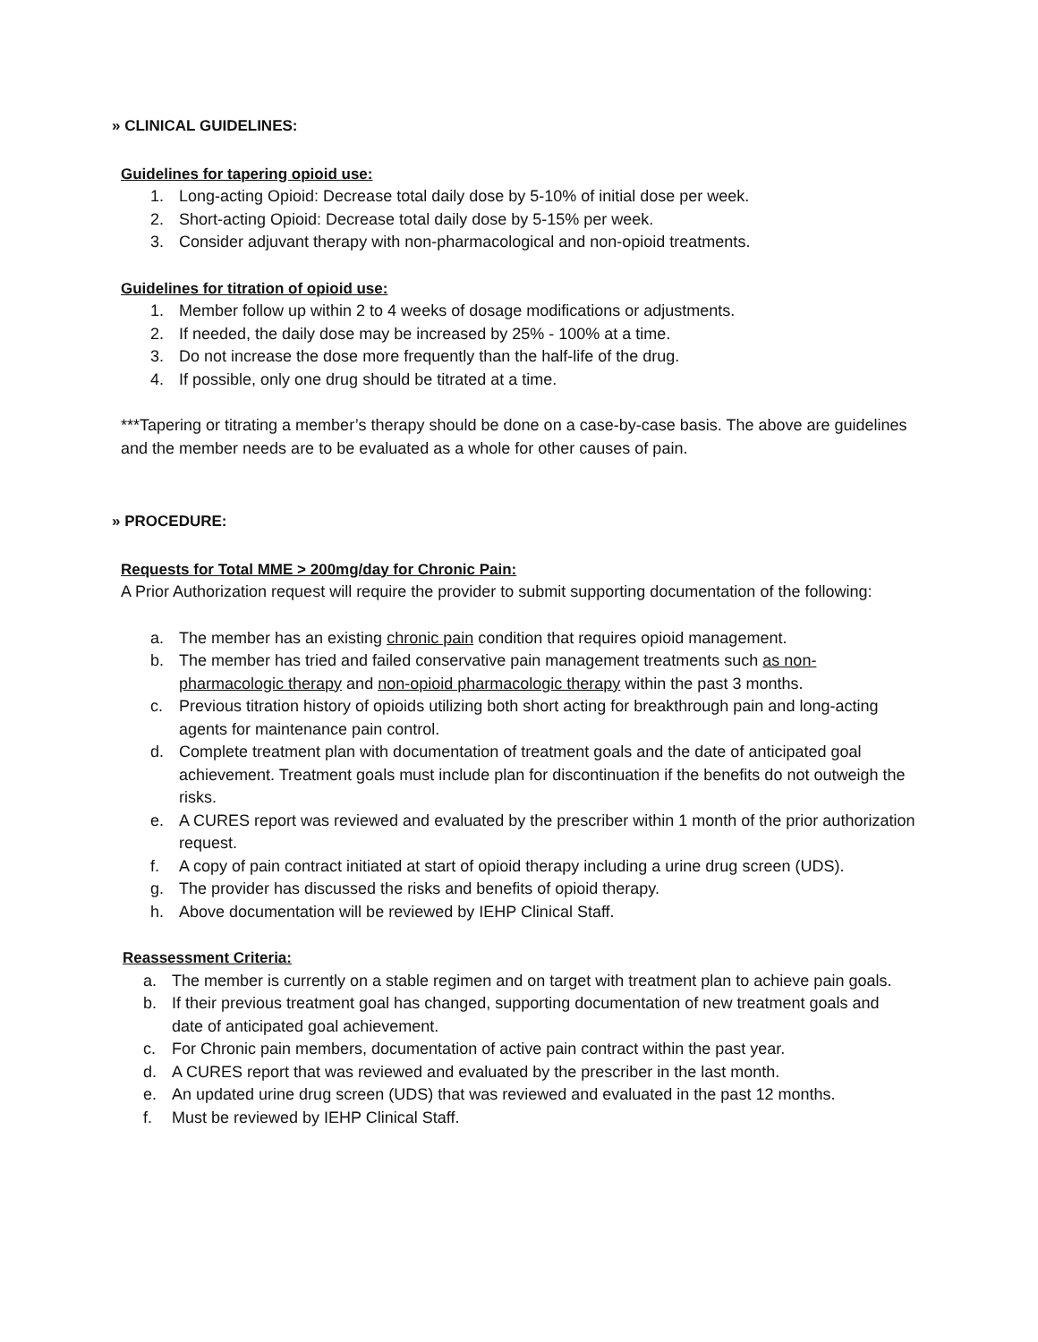» CLINICAL GUIDELINES:
Guidelines for tapering opioid use:
1. Long-acting Opioid: Decrease total daily dose by 5-10% of initial dose per week.
2. Short-acting Opioid: Decrease total daily dose by 5-15% per week.
3. Consider adjuvant therapy with non-pharmacological and non-opioid treatments.
Guidelines for titration of opioid use:
1. Member follow up within 2 to 4 weeks of dosage modifications or adjustments.
2. If needed, the daily dose may be increased by 25% - 100% at a time.
3. Do not increase the dose more frequently than the half-life of the drug.
4. If possible, only one drug should be titrated at a time.
***Tapering or titrating a member’s therapy should be done on a case-by-case basis. The above are guidelines and the member needs are to be evaluated as a whole for other causes of pain.
» PROCEDURE:
Requests for Total MME > 200mg/day for Chronic Pain:
A Prior Authorization request will require the provider to submit supporting documentation of the following:
a. The member has an existing chronic pain condition that requires opioid management.
b. The member has tried and failed conservative pain management treatments such as non-pharmacologic therapy and non-opioid pharmacologic therapy within the past 3 months.
c. Previous titration history of opioids utilizing both short acting for breakthrough pain and long-acting agents for maintenance pain control.
d. Complete treatment plan with documentation of treatment goals and the date of anticipated goal achievement. Treatment goals must include plan for discontinuation if the benefits do not outweigh the risks.
e. A CURES report was reviewed and evaluated by the prescriber within 1 month of the prior authorization request.
f. A copy of pain contract initiated at start of opioid therapy including a urine drug screen (UDS).
g. The provider has discussed the risks and benefits of opioid therapy.
h. Above documentation will be reviewed by IEHP Clinical Staff.
Reassessment Criteria:
a. The member is currently on a stable regimen and on target with treatment plan to achieve pain goals.
b. If their previous treatment goal has changed, supporting documentation of new treatment goals and date of anticipated goal achievement.
c. For Chronic pain members, documentation of active pain contract within the past year.
d. A CURES report that was reviewed and evaluated by the prescriber in the last month.
e. An updated urine drug screen (UDS) that was reviewed and evaluated in the past 12 months.
f. Must be reviewed by IEHP Clinical Staff.